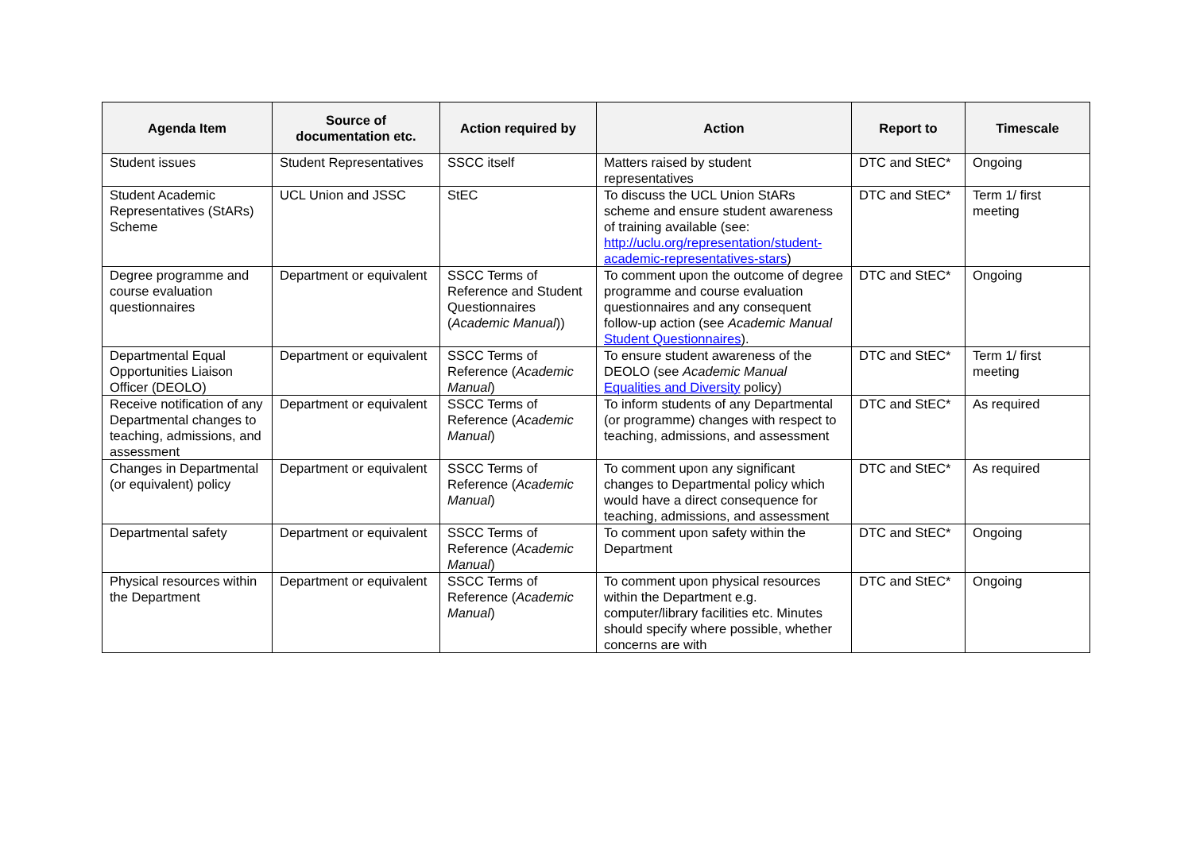| Agenda Item | Source of documentation etc. | Action required by | Action | Report to | Timescale |
| --- | --- | --- | --- | --- | --- |
| Student issues | Student Representatives | SSCC itself | Matters raised by student representatives | DTC and StEC* | Ongoing |
| Student Academic Representatives (StARs) Scheme | UCL Union and JSSC | StEC | To discuss the UCL Union StARs scheme and ensure student awareness of training available (see: http://uclu.org/representation/student-academic-representatives-stars ) | DTC and StEC* | Term 1/ first meeting |
| Degree programme and course evaluation questionnaires | Department or equivalent | SSCC Terms of Reference and Student Questionnaires ( Academic Manual )) | To comment upon the outcome of degree programme and course evaluation questionnaires and any consequent follow-up action (see Academic Manual Student Questionnaires ). | DTC and StEC* | Ongoing |
| Departmental Equal Opportunities Liaison Officer (DEOLO) | Department or equivalent | SSCC Terms of Reference ( Academic Manual ) | To ensure student awareness of the DEOLO (see Academic Manual Equalities and Diversity policy) | DTC and StEC* | Term 1/ first meeting |
| Receive notification of any Departmental changes to teaching, admissions, and assessment | Department or equivalent | SSCC Terms of Reference ( Academic Manual ) | To inform students of any Departmental (or programme) changes with respect to teaching, admissions, and assessment | DTC and StEC* | As required |
| Changes in Departmental (or equivalent) policy | Department or equivalent | SSCC Terms of Reference ( Academic Manual ) | To comment upon any significant changes to Departmental policy which would have a direct consequence for teaching, admissions, and assessment | DTC and StEC* | As required |
| Departmental safety | Department or equivalent | SSCC Terms of Reference ( Academic Manual ) | To comment upon safety within the Department | DTC and StEC* | Ongoing |
| Physical resources within the Department | Department or equivalent | SSCC Terms of Reference ( Academic Manual ) | To comment upon physical resources within the Department e.g. computer/library facilities etc. Minutes should specify where possible, whether concerns are with | DTC and StEC* | Ongoing |